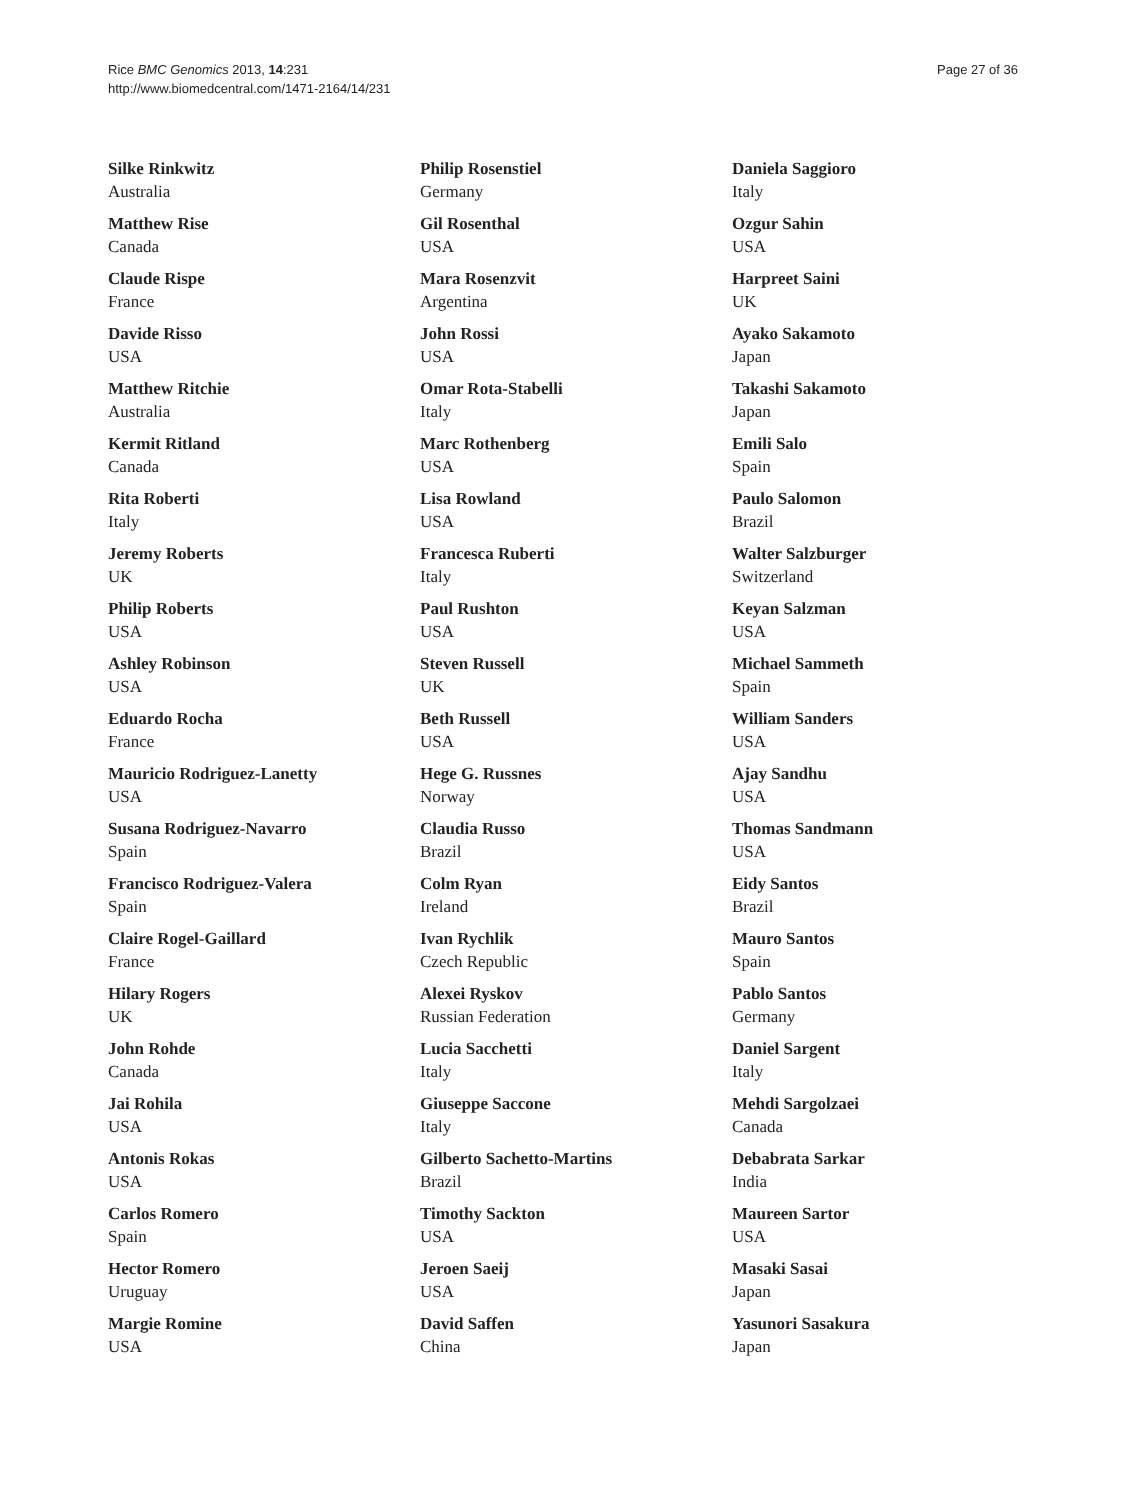Rice BMC Genomics 2013, 14:231
http://www.biomedcentral.com/1471-2164/14/231
Page 27 of 36
Silke Rinkwitz
Australia
Matthew Rise
Canada
Claude Rispe
France
Davide Risso
USA
Matthew Ritchie
Australia
Kermit Ritland
Canada
Rita Roberti
Italy
Jeremy Roberts
UK
Philip Roberts
USA
Ashley Robinson
USA
Eduardo Rocha
France
Mauricio Rodriguez-Lanetty
USA
Susana Rodriguez-Navarro
Spain
Francisco Rodriguez-Valera
Spain
Claire Rogel-Gaillard
France
Hilary Rogers
UK
John Rohde
Canada
Jai Rohila
USA
Antonis Rokas
USA
Carlos Romero
Spain
Hector Romero
Uruguay
Margie Romine
USA
Philip Rosenstiel
Germany
Gil Rosenthal
USA
Mara Rosenzvit
Argentina
John Rossi
USA
Omar Rota-Stabelli
Italy
Marc Rothenberg
USA
Lisa Rowland
USA
Francesca Ruberti
Italy
Paul Rushton
USA
Steven Russell
UK
Beth Russell
USA
Hege G. Russnes
Norway
Claudia Russo
Brazil
Colm Ryan
Ireland
Ivan Rychlik
Czech Republic
Alexei Ryskov
Russian Federation
Lucia Sacchetti
Italy
Giuseppe Saccone
Italy
Gilberto Sachetto-Martins
Brazil
Timothy Sackton
USA
Jeroen Saeij
USA
David Saffen
China
Daniela Saggioro
Italy
Ozgur Sahin
USA
Harpreet Saini
UK
Ayako Sakamoto
Japan
Takashi Sakamoto
Japan
Emili Salo
Spain
Paulo Salomon
Brazil
Walter Salzburger
Switzerland
Keyan Salzman
USA
Michael Sammeth
Spain
William Sanders
USA
Ajay Sandhu
USA
Thomas Sandmann
USA
Eidy Santos
Brazil
Mauro Santos
Spain
Pablo Santos
Germany
Daniel Sargent
Italy
Mehdi Sargolzaei
Canada
Debabrata Sarkar
India
Maureen Sartor
USA
Masaki Sasai
Japan
Yasunori Sasakura
Japan